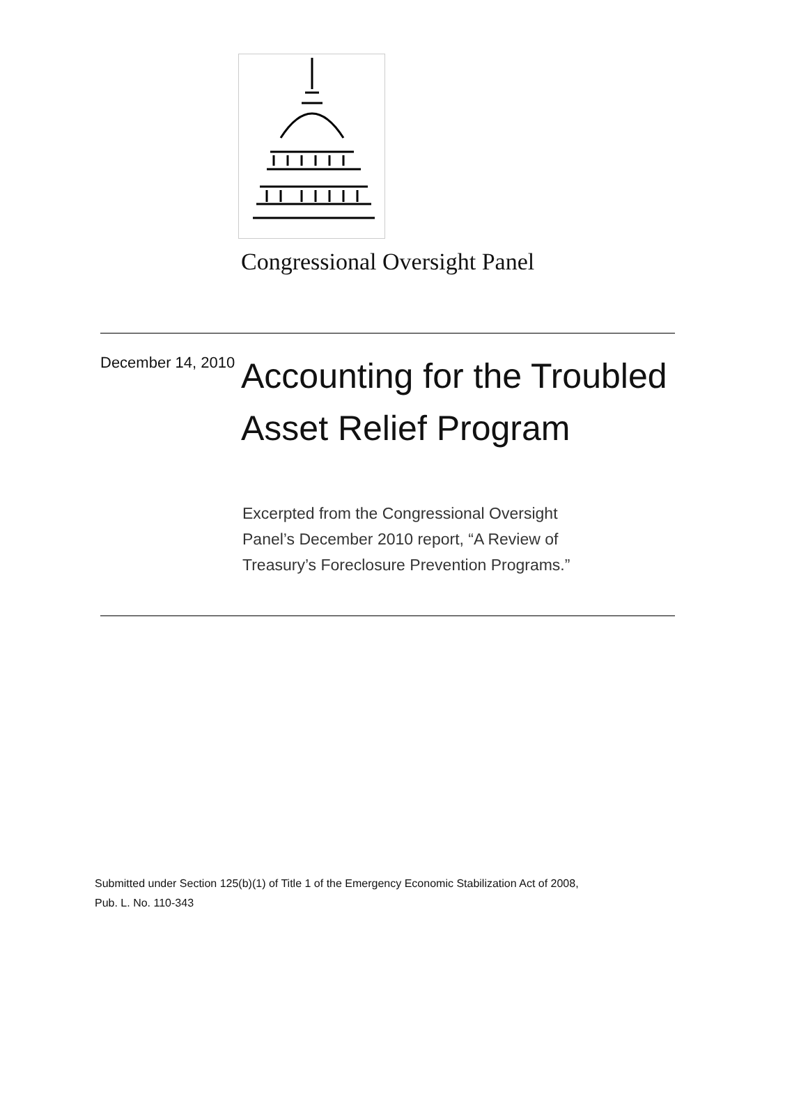Congressional Oversight Panel
December 14, 2010
Accounting for the Troubled
Asset Relief Program
Excerpted from the Congressional Oversight Panel’s December 2010 report, “A Review of Treasury’s Foreclosure Prevention Programs.”
Submitted under Section 125(b)(1) of Title 1 of the Emergency Economic Stabilization Act of 2008,
Pub. L. No. 110-343